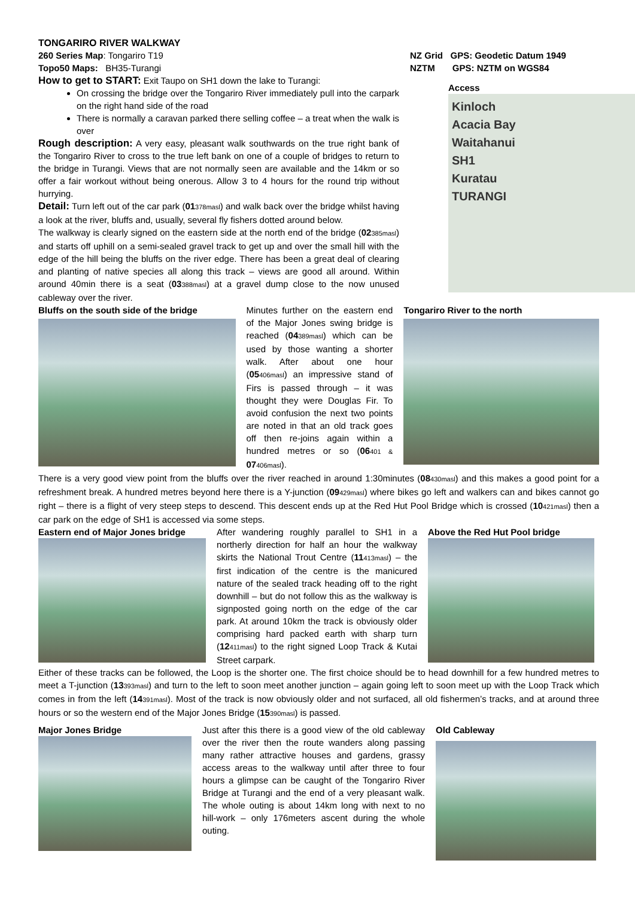TONGARIRO RIVER WALKWAY
260 Series Map: Tongariro T19
Topo50 Maps: BH35-Turangi
How to get to START: Exit Taupo on SH1 down the lake to Turangi:
On crossing the bridge over the Tongariro River immediately pull into the carpark on the right hand side of the road
There is normally a caravan parked there selling coffee – a treat when the walk is over
Rough description: A very easy, pleasant walk southwards on the true right bank of the Tongariro River to cross to the true left bank on one of a couple of bridges to return to the bridge in Turangi. Views that are not normally seen are available and the 14km or so offer a fair workout without being onerous. Allow 3 to 4 hours for the round trip without hurrying.
Detail: Turn left out of the car park (01378masl) and walk back over the bridge whilst having a look at the river, bluffs and, usually, several fly fishers dotted around below.
The walkway is clearly signed on the eastern side at the north end of the bridge (02385masl) and starts off uphill on a semi-sealed gravel track to get up and over the small hill with the edge of the hill being the bluffs on the river edge. There has been a great deal of clearing and planting of native species all along this track – views are good all around. Within around 40min there is a seat (03388masl) at a gravel dump close to the now unused cableway over the river.
NZ Grid GPS: Geodetic Datum 1949
NZTM GPS: NZTM on WGS84
Access
Kinloch
Acacia Bay
Waitahanui
SH1
Kuratau
TURANGI
Bluffs on the south side of the bridge
Minutes further on the eastern end of the Major Jones swing bridge is reached (04389masl) which can be used by those wanting a shorter walk. After about one hour (05406masl) an impressive stand of Firs is passed through – it was thought they were Douglas Fir. To avoid confusion the next two points are noted in that an old track goes off then re-joins again within a hundred metres or so (06401 & 07406masl).
Tongariro River to the north
There is a very good view point from the bluffs over the river reached in around 1:30minutes (08430masl) and this makes a good point for a refreshment break. A hundred metres beyond here there is a Y-junction (09429masl) where bikes go left and walkers can and bikes cannot go right – there is a flight of very steep steps to descend. This descent ends up at the Red Hut Pool Bridge which is crossed (10421masl) then a car park on the edge of SH1 is accessed via some steps.
Eastern end of Major Jones bridge
After wandering roughly parallel to SH1 in a northerly direction for half an hour the walkway skirts the National Trout Centre (11413masl) – the first indication of the centre is the manicured nature of the sealed track heading off to the right downhill – but do not follow this as the walkway is signposted going north on the edge of the car park. At around 10km the track is obviously older comprising hard packed earth with sharp turn (12411masl) to the right signed Loop Track & Kutai Street carpark.
Above the Red Hut Pool bridge
Either of these tracks can be followed, the Loop is the shorter one. The first choice should be to head downhill for a few hundred metres to meet a T-junction (13393masl) and turn to the left to soon meet another junction – again going left to soon meet up with the Loop Track which comes in from the left (14391masl). Most of the track is now obviously older and not surfaced, all old fishermen’s tracks, and at around three hours or so the western end of the Major Jones Bridge (15390masl) is passed.
Major Jones Bridge Just after this there is a good view of the old cableway over the river then the route wanders along passing many rather attractive houses and gardens, grassy access areas to the walkway until after three to four hours a glimpse can be caught of the Tongariro River Bridge at Turangi and the end of a very pleasant walk. The whole outing is about 14km long with next to no hill-work – only 176meters ascent during the whole outing.
Old Cableway